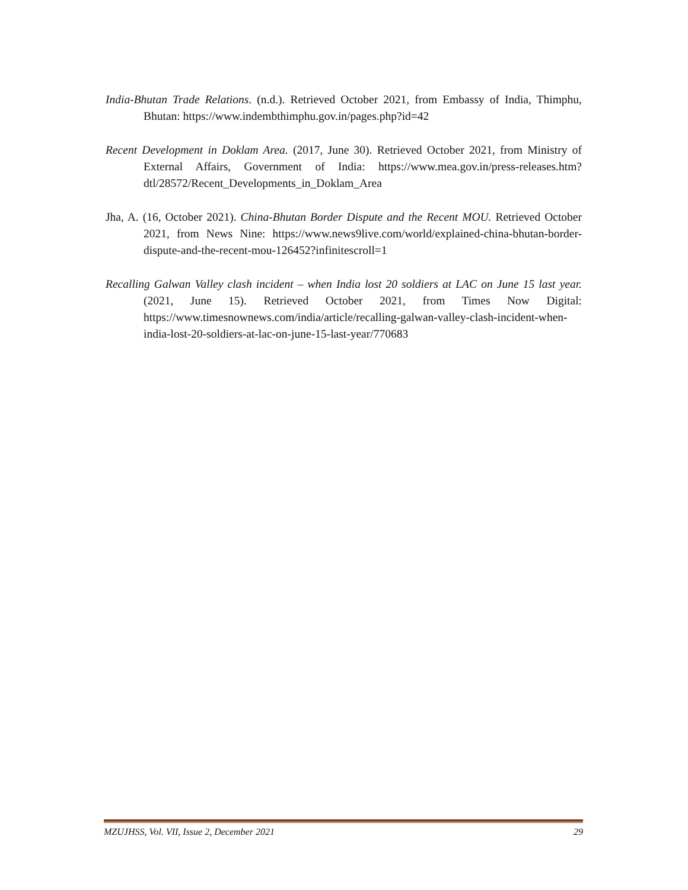India-Bhutan Trade Relations. (n.d.). Retrieved October 2021, from Embassy of India, Thimphu, Bhutan: https://www.indembthimphu.gov.in/pages.php?id=42
Recent Development in Doklam Area. (2017, June 30). Retrieved October 2021, from Ministry of External Affairs, Government of India: https://www.mea.gov.in/press-releases.htm?dtl/28572/Recent_Developments_in_Doklam_Area
Jha, A. (16, October 2021). China-Bhutan Border Dispute and the Recent MOU. Retrieved October 2021, from News Nine: https://www.news9live.com/world/explained-china-bhutan-border-dispute-and-the-recent-mou-126452?infinitescroll=1
Recalling Galwan Valley clash incident – when India lost 20 soldiers at LAC on June 15 last year. (2021, June 15). Retrieved October 2021, from Times Now Digital: https://www.timesnownews.com/india/article/recalling-galwan-valley-clash-incident-when-india-lost-20-soldiers-at-lac-on-june-15-last-year/770683
MZUJHSS, Vol. VII, Issue 2, December 2021 29